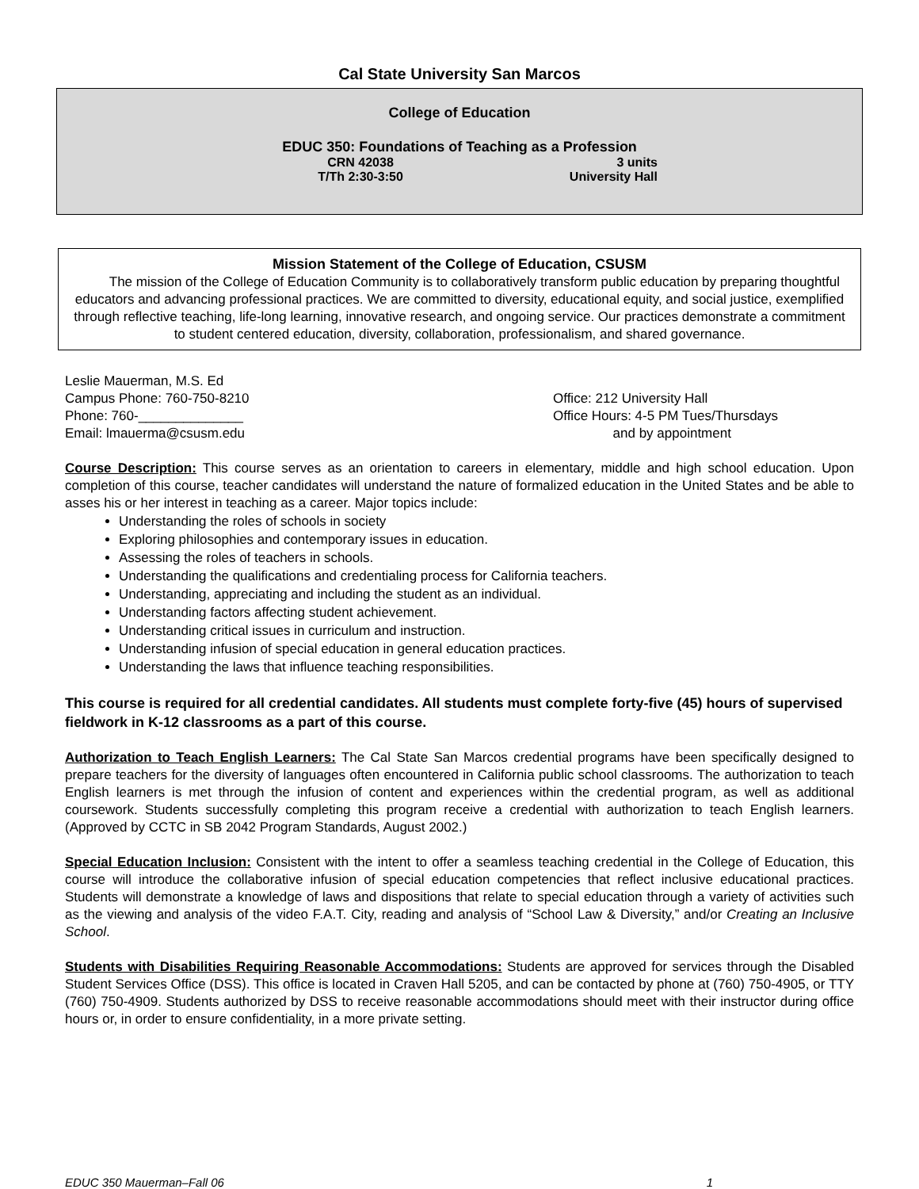Cal State University San Marcos
College of Education
EDUC 350: Foundations of Teaching as a Profession
CRN 42038 3 units
T/Th 2:30-3:50 University Hall
Mission Statement of the College of Education, CSUSM
The mission of the College of Education Community is to collaboratively transform public education by preparing thoughtful educators and advancing professional practices. We are committed to diversity, educational equity, and social justice, exemplified through reflective teaching, life-long learning, innovative research, and ongoing service. Our practices demonstrate a commitment to student centered education, diversity, collaboration, professionalism, and shared governance.
Leslie Mauerman, M.S. Ed
Campus Phone: 760-750-8210
Phone: 760-______________
Email: lmauerma@csusm.edu
Office: 212 University Hall
Office Hours: 4-5 PM Tues/Thursdays
and by appointment
Course Description: This course serves as an orientation to careers in elementary, middle and high school education. Upon completion of this course, teacher candidates will understand the nature of formalized education in the United States and be able to asses his or her interest in teaching as a career. Major topics include:
Understanding the roles of schools in society
Exploring philosophies and contemporary issues in education.
Assessing the roles of teachers in schools.
Understanding the qualifications and credentialing process for California teachers.
Understanding, appreciating and including the student as an individual.
Understanding factors affecting student achievement.
Understanding critical issues in curriculum and instruction.
Understanding infusion of special education in general education practices.
Understanding the laws that influence teaching responsibilities.
This course is required for all credential candidates. All students must complete forty-five (45) hours of supervised fieldwork in K-12 classrooms as a part of this course.
Authorization to Teach English Learners: The Cal State San Marcos credential programs have been specifically designed to prepare teachers for the diversity of languages often encountered in California public school classrooms. The authorization to teach English learners is met through the infusion of content and experiences within the credential program, as well as additional coursework. Students successfully completing this program receive a credential with authorization to teach English learners. (Approved by CCTC in SB 2042 Program Standards, August 2002.)
Special Education Inclusion: Consistent with the intent to offer a seamless teaching credential in the College of Education, this course will introduce the collaborative infusion of special education competencies that reflect inclusive educational practices. Students will demonstrate a knowledge of laws and dispositions that relate to special education through a variety of activities such as the viewing and analysis of the video F.A.T. City, reading and analysis of “School Law & Diversity,” and/or Creating an Inclusive School.
Students with Disabilities Requiring Reasonable Accommodations: Students are approved for services through the Disabled Student Services Office (DSS). This office is located in Craven Hall 5205, and can be contacted by phone at (760) 750-4905, or TTY (760) 750-4909. Students authorized by DSS to receive reasonable accommodations should meet with their instructor during office hours or, in order to ensure confidentiality, in a more private setting.
EDUC 350 Mauerman–Fall 06 1